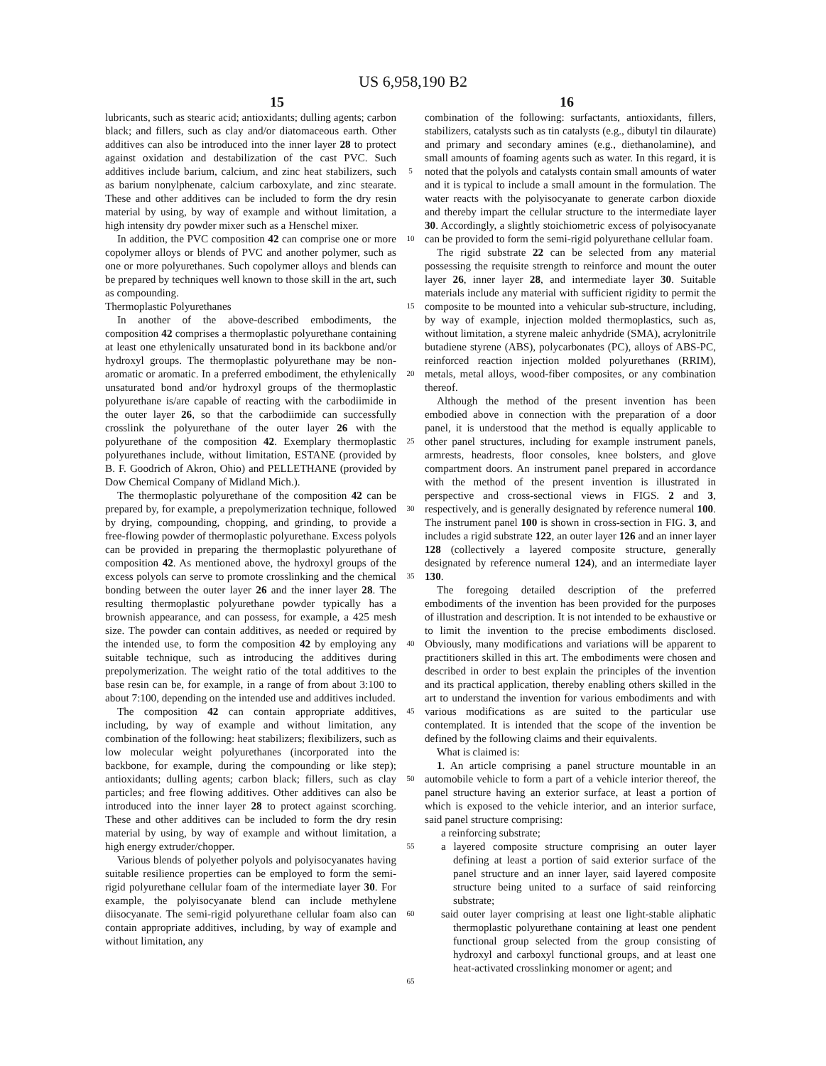US 6,958,190 B2
15 16
lubricants, such as stearic acid; antioxidants; dulling agents; carbon black; and fillers, such as clay and/or diatomaceous earth. Other additives can also be introduced into the inner layer 28 to protect against oxidation and destabilization of the cast PVC. Such additives include barium, calcium, and zinc heat stabilizers, such as barium nonylphenate, calcium carboxylate, and zinc stearate. These and other additives can be included to form the dry resin material by using, by way of example and without limitation, a high intensity dry powder mixer such as a Henschel mixer.
In addition, the PVC composition 42 can comprise one or more copolymer alloys or blends of PVC and another polymer, such as one or more polyurethanes. Such copolymer alloys and blends can be prepared by techniques well known to those skill in the art, such as compounding.
Thermoplastic Polyurethanes
In another of the above-described embodiments, the composition 42 comprises a thermoplastic polyurethane containing at least one ethylenically unsaturated bond in its backbone and/or hydroxyl groups. The thermoplastic polyurethane may be non-aromatic or aromatic. In a preferred embodiment, the ethylenically unsaturated bond and/or hydroxyl groups of the thermoplastic polyurethane is/are capable of reacting with the carbodiimide in the outer layer 26, so that the carbodiimide can successfully crosslink the polyurethane of the outer layer 26 with the polyurethane of the composition 42. Exemplary thermoplastic polyurethanes include, without limitation, ESTANE (provided by B. F. Goodrich of Akron, Ohio) and PELLETHANE (provided by Dow Chemical Company of Midland Mich.).
The thermoplastic polyurethane of the composition 42 can be prepared by, for example, a prepolymerization technique, followed by drying, compounding, chopping, and grinding, to provide a free-flowing powder of thermoplastic polyurethane. Excess polyols can be provided in preparing the thermoplastic polyurethane of composition 42. As mentioned above, the hydroxyl groups of the excess polyols can serve to promote crosslinking and the chemical bonding between the outer layer 26 and the inner layer 28. The resulting thermoplastic polyurethane powder typically has a brownish appearance, and can possess, for example, a 425 mesh size. The powder can contain additives, as needed or required by the intended use, to form the composition 42 by employing any suitable technique, such as introducing the additives during prepolymerization. The weight ratio of the total additives to the base resin can be, for example, in a range of from about 3:100 to about 7:100, depending on the intended use and additives included.
The composition 42 can contain appropriate additives, including, by way of example and without limitation, any combination of the following: heat stabilizers; flexibilizers, such as low molecular weight polyurethanes (incorporated into the backbone, for example, during the compounding or like step); antioxidants; dulling agents; carbon black; fillers, such as clay particles; and free flowing additives. Other additives can also be introduced into the inner layer 28 to protect against scorching. These and other additives can be included to form the dry resin material by using, by way of example and without limitation, a high energy extruder/chopper.
Various blends of polyether polyols and polyisocyanates having suitable resilience properties can be employed to form the semi-rigid polyurethane cellular foam of the intermediate layer 30. For example, the polyisocyanate blend can include methylene diisocyanate. The semi-rigid polyurethane cellular foam also can contain appropriate additives, including, by way of example and without limitation, any
5
10
15
20
25
30
35
40
45
50
55
60
65
combination of the following: surfactants, antioxidants, fillers, stabilizers, catalysts such as tin catalysts (e.g., dibutyl tin dilaurate) and primary and secondary amines (e.g., diethanolamine), and small amounts of foaming agents such as water. In this regard, it is noted that the polyols and catalysts contain small amounts of water and it is typical to include a small amount in the formulation. The water reacts with the polyisocyanate to generate carbon dioxide and thereby impart the cellular structure to the intermediate layer 30. Accordingly, a slightly stoichiometric excess of polyisocyanate can be provided to form the semi-rigid polyurethane cellular foam.
The rigid substrate 22 can be selected from any material possessing the requisite strength to reinforce and mount the outer layer 26, inner layer 28, and intermediate layer 30. Suitable materials include any material with sufficient rigidity to permit the composite to be mounted into a vehicular sub-structure, including, by way of example, injection molded thermoplastics, such as, without limitation, a styrene maleic anhydride (SMA), acrylonitrile butadiene styrene (ABS), polycarbonates (PC), alloys of ABS-PC, reinforced reaction injection molded polyurethanes (RRIM), metals, metal alloys, wood-fiber composites, or any combination thereof.
Although the method of the present invention has been embodied above in connection with the preparation of a door panel, it is understood that the method is equally applicable to other panel structures, including for example instrument panels, armrests, headrests, floor consoles, knee bolsters, and glove compartment doors. An instrument panel prepared in accordance with the method of the present invention is illustrated in perspective and cross-sectional views in FIGS. 2 and 3, respectively, and is generally designated by reference numeral 100. The instrument panel 100 is shown in cross-section in FIG. 3, and includes a rigid substrate 122, an outer layer 126 and an inner layer 128 (collectively a layered composite structure, generally designated by reference numeral 124), and an intermediate layer 130.
The foregoing detailed description of the preferred embodiments of the invention has been provided for the purposes of illustration and description. It is not intended to be exhaustive or to limit the invention to the precise embodiments disclosed. Obviously, many modifications and variations will be apparent to practitioners skilled in this art. The embodiments were chosen and described in order to best explain the principles of the invention and its practical application, thereby enabling others skilled in the art to understand the invention for various embodiments and with various modifications as are suited to the particular use contemplated. It is intended that the scope of the invention be defined by the following claims and their equivalents.
What is claimed is:
1. An article comprising a panel structure mountable in an automobile vehicle to form a part of a vehicle interior thereof, the panel structure having an exterior surface, at least a portion of which is exposed to the vehicle interior, and an interior surface, said panel structure comprising:
a reinforcing substrate;
a layered composite structure comprising an outer layer defining at least a portion of said exterior surface of the panel structure and an inner layer, said layered composite structure being united to a surface of said reinforcing substrate;
said outer layer comprising at least one light-stable aliphatic thermoplastic polyurethane containing at least one pendent functional group selected from the group consisting of hydroxyl and carboxyl functional groups, and at least one heat-activated crosslinking monomer or agent; and